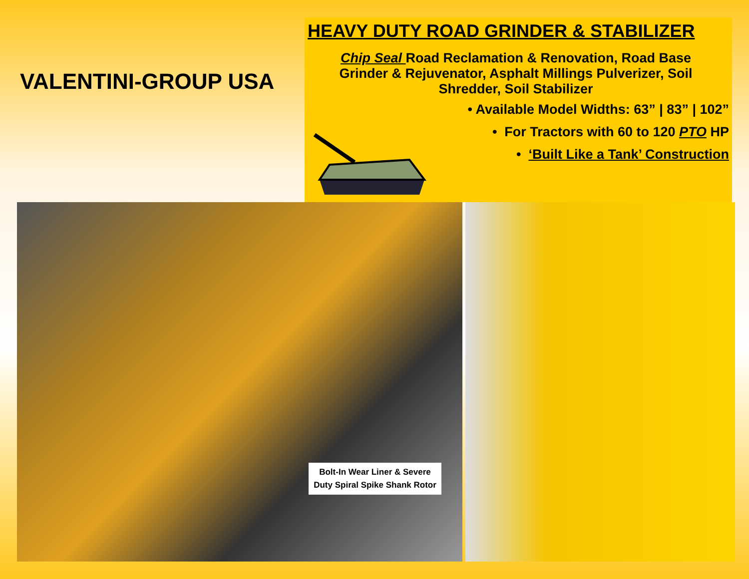VALENTINI-GROUP USA
HEAVY DUTY ROAD GRINDER & STABILIZER
Chip Seal Road Reclamation & Renovation, Road Base Grinder & Rejuvenator, Asphalt Millings Pulverizer, Soil Shredder, Soil Stabilizer
• Available Model Widths: 63” | 83” | 102”
• For Tractors with 60 to 120 PTO HP
• ‘Built Like a Tank’ Construction
Bolt-In Wear Liner & Severe Duty Spiral Spike Shank Rotor